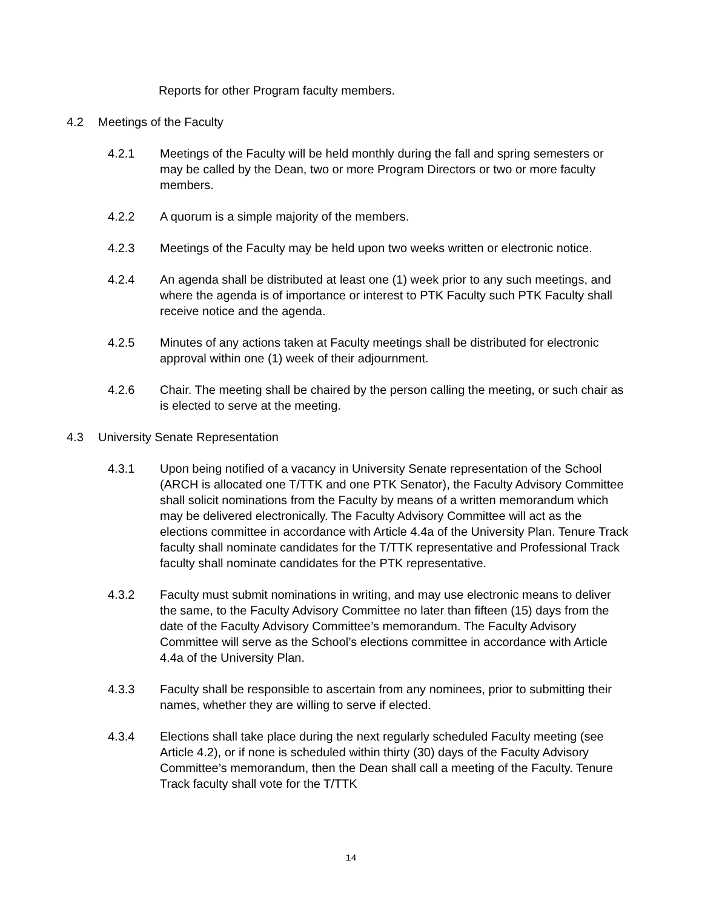Reports for other Program faculty members.
4.2 Meetings of the Faculty
4.2.1 Meetings of the Faculty will be held monthly during the fall and spring semesters or may be called by the Dean, two or more Program Directors or two or more faculty members.
4.2.2 A quorum is a simple majority of the members.
4.2.3 Meetings of the Faculty may be held upon two weeks written or electronic notice.
4.2.4 An agenda shall be distributed at least one (1) week prior to any such meetings, and where the agenda is of importance or interest to PTK Faculty such PTK Faculty shall receive notice and the agenda.
4.2.5 Minutes of any actions taken at Faculty meetings shall be distributed for electronic approval within one (1) week of their adjournment.
4.2.6 Chair. The meeting shall be chaired by the person calling the meeting, or such chair as is elected to serve at the meeting.
4.3 University Senate Representation
4.3.1 Upon being notified of a vacancy in University Senate representation of the School (ARCH is allocated one T/TTK and one PTK Senator), the Faculty Advisory Committee shall solicit nominations from the Faculty by means of a written memorandum which may be delivered electronically. The Faculty Advisory Committee will act as the elections committee in accordance with Article 4.4a of the University Plan. Tenure Track faculty shall nominate candidates for the T/TTK representative and Professional Track faculty shall nominate candidates for the PTK representative.
4.3.2 Faculty must submit nominations in writing, and may use electronic means to deliver the same, to the Faculty Advisory Committee no later than fifteen (15) days from the date of the Faculty Advisory Committee’s memorandum. The Faculty Advisory Committee will serve as the School’s elections committee in accordance with Article 4.4a of the University Plan.
4.3.3 Faculty shall be responsible to ascertain from any nominees, prior to submitting their names, whether they are willing to serve if elected.
4.3.4 Elections shall take place during the next regularly scheduled Faculty meeting (see Article 4.2), or if none is scheduled within thirty (30) days of the Faculty Advisory Committee’s memorandum, then the Dean shall call a meeting of the Faculty. Tenure Track faculty shall vote for the T/TTK
14